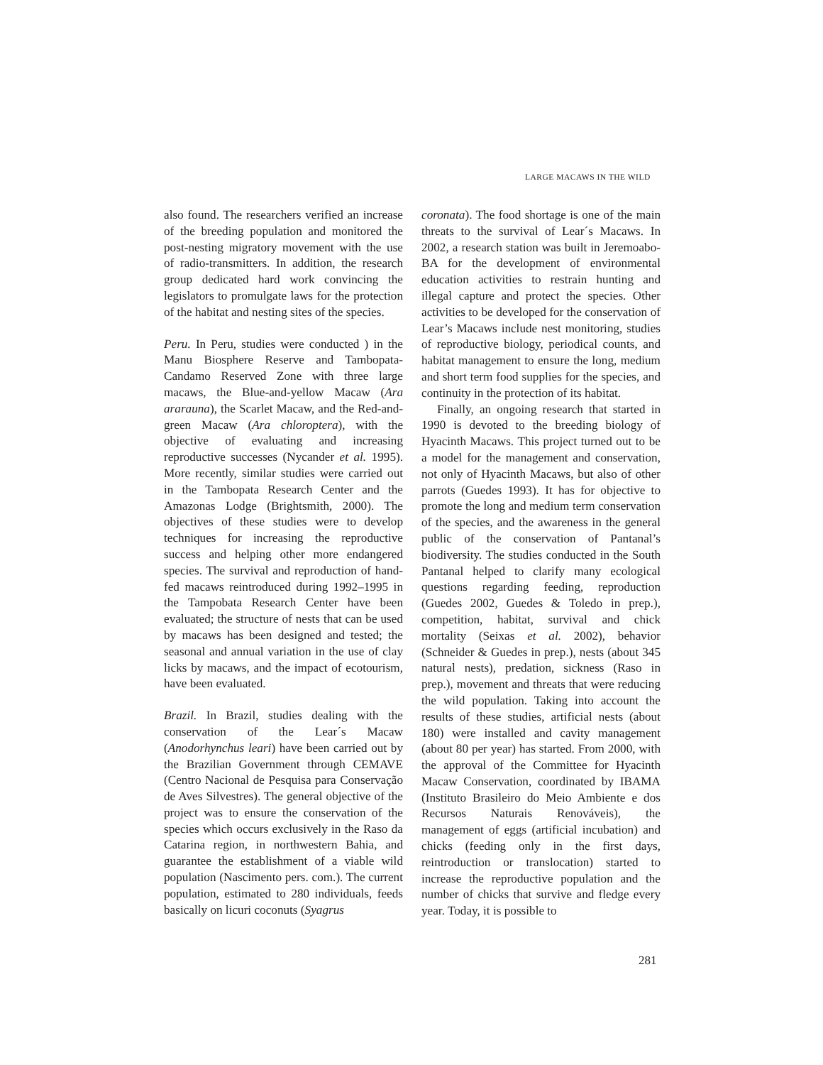LARGE MACAWS IN THE WILD
also found. The researchers verified an increase of the breeding population and monitored the post-nesting migratory movement with the use of radio-transmitters. In addition, the research group dedicated hard work convincing the legislators to promulgate laws for the protection of the habitat and nesting sites of the species.
Peru. In Peru, studies were conducted ) in the Manu Biosphere Reserve and Tambopata-Candamo Reserved Zone with three large macaws, the Blue-and-yellow Macaw (Ara ararauna), the Scarlet Macaw, and the Red-and-green Macaw (Ara chloroptera), with the objective of evaluating and increasing reproductive successes (Nycander et al. 1995). More recently, similar studies were carried out in the Tambopata Research Center and the Amazonas Lodge (Brightsmith, 2000). The objectives of these studies were to develop techniques for increasing the reproductive success and helping other more endangered species. The survival and reproduction of hand-fed macaws reintroduced during 1992–1995 in the Tampobata Research Center have been evaluated; the structure of nests that can be used by macaws has been designed and tested; the seasonal and annual variation in the use of clay licks by macaws, and the impact of ecotourism, have been evaluated.
Brazil. In Brazil, studies dealing with the conservation of the Lear´s Macaw (Anodorhynchus leari) have been carried out by the Brazilian Government through CEMAVE (Centro Nacional de Pesquisa para Conservação de Aves Silvestres). The general objective of the project was to ensure the conservation of the species which occurs exclusively in the Raso da Catarina region, in northwestern Bahia, and guarantee the establishment of a viable wild population (Nascimento pers. com.). The current population, estimated to 280 individuals, feeds basically on licuri coconuts (Syagrus
coronata). The food shortage is one of the main threats to the survival of Lear´s Macaws. In 2002, a research station was built in Jeremoabo-BA for the development of environmental education activities to restrain hunting and illegal capture and protect the species. Other activities to be developed for the conservation of Lear’s Macaws include nest monitoring, studies of reproductive biology, periodical counts, and habitat management to ensure the long, medium and short term food supplies for the species, and continuity in the protection of its habitat.
Finally, an ongoing research that started in 1990 is devoted to the breeding biology of Hyacinth Macaws. This project turned out to be a model for the management and conservation, not only of Hyacinth Macaws, but also of other parrots (Guedes 1993). It has for objective to promote the long and medium term conservation of the species, and the awareness in the general public of the conservation of Pantanal’s biodiversity. The studies conducted in the South Pantanal helped to clarify many ecological questions regarding feeding, reproduction (Guedes 2002, Guedes & Toledo in prep.), competition, habitat, survival and chick mortality (Seixas et al. 2002), behavior (Schneider & Guedes in prep.), nests (about 345 natural nests), predation, sickness (Raso in prep.), movement and threats that were reducing the wild population. Taking into account the results of these studies, artificial nests (about 180) were installed and cavity management (about 80 per year) has started. From 2000, with the approval of the Committee for Hyacinth Macaw Conservation, coordinated by IBAMA (Instituto Brasileiro do Meio Ambiente e dos Recursos Naturais Renováveis), the management of eggs (artificial incubation) and chicks (feeding only in the first days, reintroduction or translocation) started to increase the reproductive population and the number of chicks that survive and fledge every year. Today, it is possible to
281